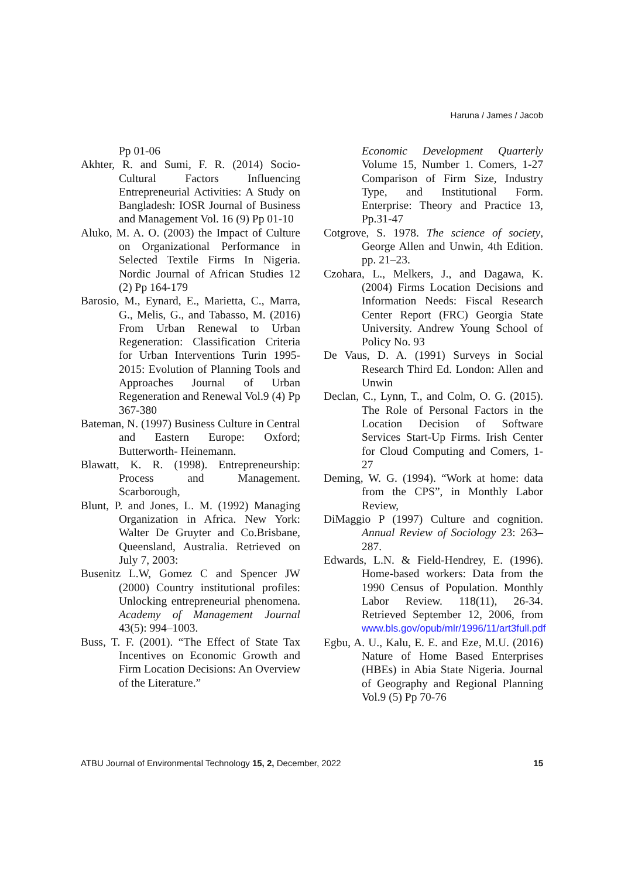Haruna / James / Jacob
Pp 01-06
Akhter, R. and Sumi, F. R. (2014) Socio-Cultural Factors Influencing Entrepreneurial Activities: A Study on Bangladesh: IOSR Journal of Business and Management Vol. 16 (9) Pp 01-10
Aluko, M. A. O. (2003) the Impact of Culture on Organizational Performance in Selected Textile Firms In Nigeria. Nordic Journal of African Studies 12 (2) Pp 164-179
Barosio, M., Eynard, E., Marietta, C., Marra, G., Melis, G., and Tabasso, M. (2016) From Urban Renewal to Urban Regeneration: Classification Criteria for Urban Interventions Turin 1995-2015: Evolution of Planning Tools and Approaches Journal of Urban Regeneration and Renewal Vol.9 (4) Pp 367-380
Bateman, N. (1997) Business Culture in Central and Eastern Europe: Oxford; Butterworth- Heinemann.
Blawatt, K. R. (1998). Entrepreneurship: Process and Management. Scarborough,
Blunt, P. and Jones, L. M. (1992) Managing Organization in Africa. New York: Walter De Gruyter and Co.Brisbane, Queensland, Australia. Retrieved on July 7, 2003:
Busenitz L.W, Gomez C and Spencer JW (2000) Country institutional profiles: Unlocking entrepreneurial phenomena. Academy of Management Journal 43(5): 994–1003.
Buss, T. F. (2001). “The Effect of State Tax Incentives on Economic Growth and Firm Location Decisions: An Overview of the Literature.”
Economic Development Quarterly Volume 15, Number 1. Comers, 1-27 Comparison of Firm Size, Industry Type, and Institutional Form. Enterprise: Theory and Practice 13, Pp.31-47
Cotgrove, S. 1978. The science of society, George Allen and Unwin, 4th Edition. pp. 21–23.
Czohara, L., Melkers, J., and Dagawa, K. (2004) Firms Location Decisions and Information Needs: Fiscal Research Center Report (FRC) Georgia State University. Andrew Young School of Policy No. 93
De Vaus, D. A. (1991) Surveys in Social Research Third Ed. London: Allen and Unwin
Declan, C., Lynn, T., and Colm, O. G. (2015). The Role of Personal Factors in the Location Decision of Software Services Start-Up Firms. Irish Center for Cloud Computing and Comers, 1-27
Deming, W. G. (1994). “Work at home: data from the CPS”, in Monthly Labor Review,
DiMaggio P (1997) Culture and cognition. Annual Review of Sociology 23: 263–287.
Edwards, L.N. & Field-Hendrey, E. (1996). Home-based workers: Data from the 1990 Census of Population. Monthly Labor Review. 118(11), 26-34. Retrieved September 12, 2006, from www.bls.gov/opub/mlr/1996/11/art3full.pdf
Egbu, A. U., Kalu, E. E. and Eze, M.U. (2016) Nature of Home Based Enterprises (HBEs) in Abia State Nigeria. Journal of Geography and Regional Planning Vol.9 (5) Pp 70-76
ATBU Journal of Environmental Technology 15, 2, December, 2022 15